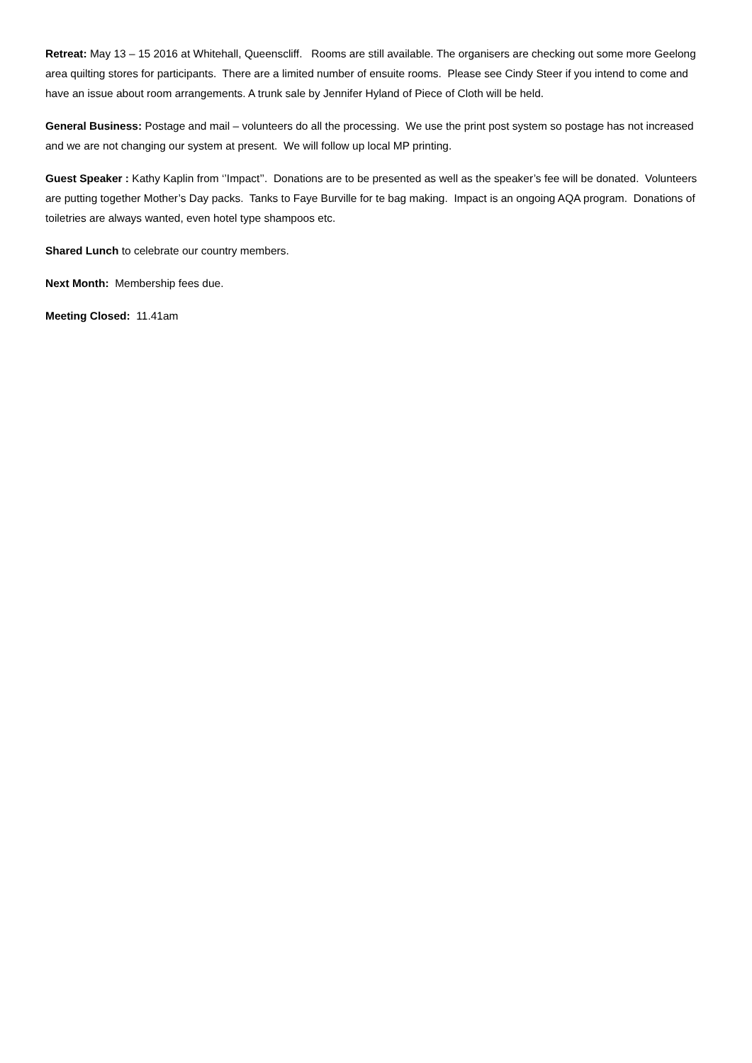Retreat: May 13 – 15 2016 at Whitehall, Queenscliff. Rooms are still available. The organisers are checking out some more Geelong area quilting stores for participants. There are a limited number of ensuite rooms. Please see Cindy Steer if you intend to come and have an issue about room arrangements. A trunk sale by Jennifer Hyland of Piece of Cloth will be held.
General Business: Postage and mail – volunteers do all the processing. We use the print post system so postage has not increased and we are not changing our system at present. We will follow up local MP printing.
Guest Speaker : Kathy Kaplin from ‘’Impact’’. Donations are to be presented as well as the speaker’s fee will be donated. Volunteers are putting together Mother’s Day packs. Tanks to Faye Burville for te bag making. Impact is an ongoing AQA program. Donations of toiletries are always wanted, even hotel type shampoos etc.
Shared Lunch to celebrate our country members.
Next Month: Membership fees due.
Meeting Closed: 11.41am